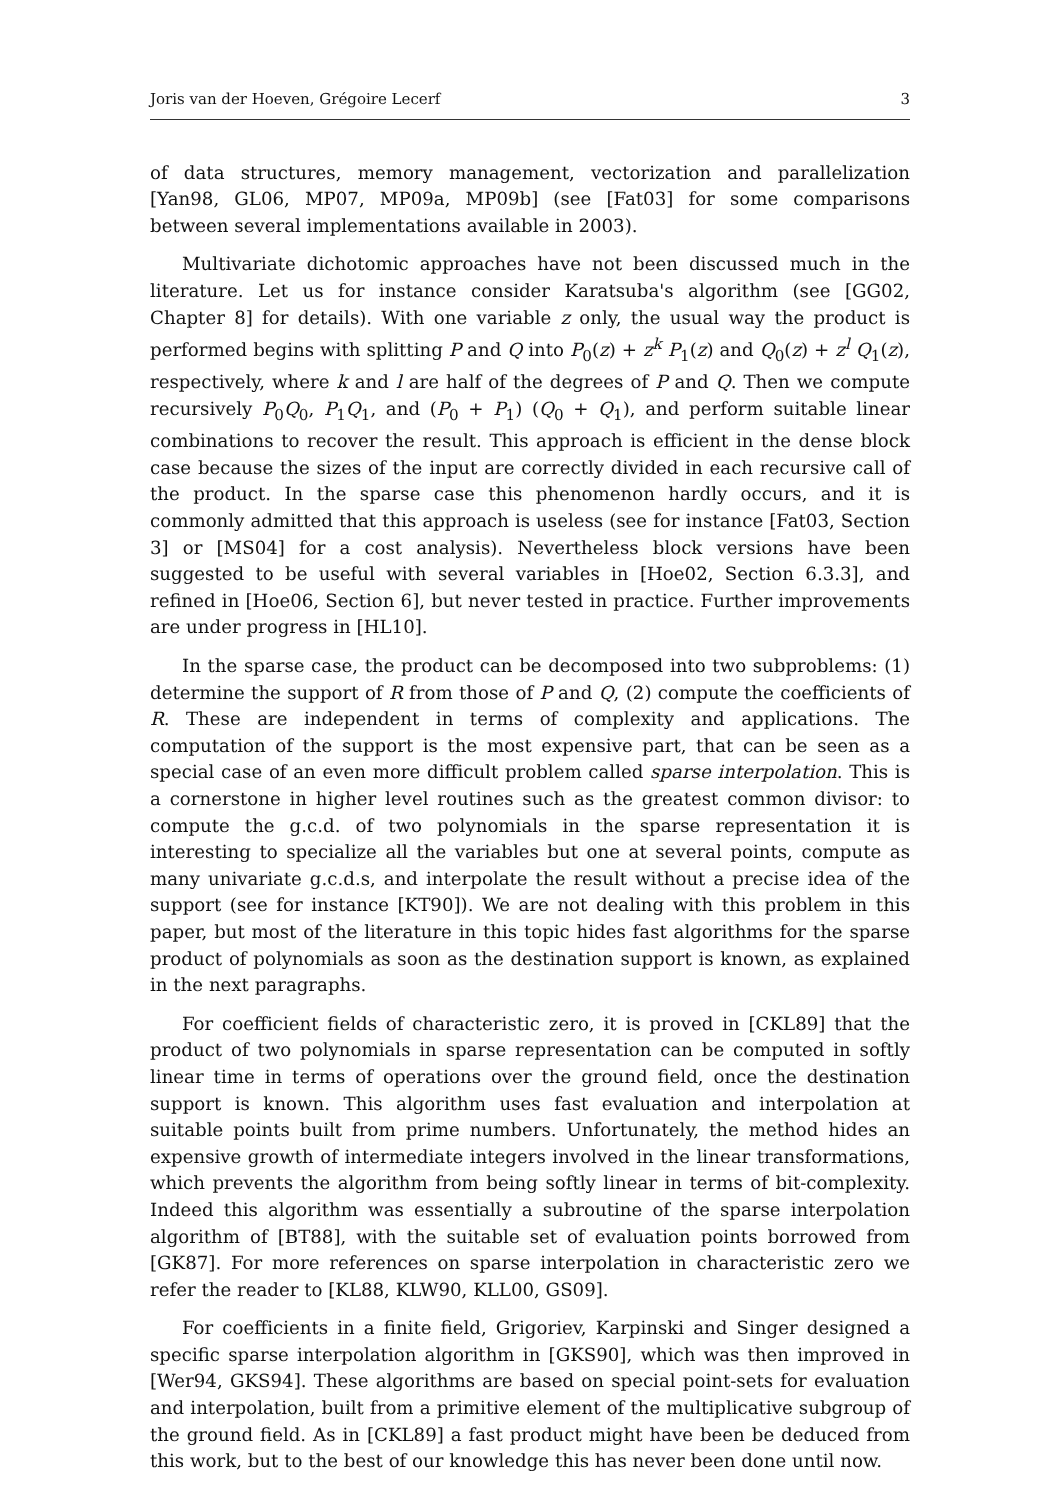Joris van der Hoeven, Grégoire Lecerf 3
of data structures, memory management, vectorization and parallelization [Yan98, GL06, MP07, MP09a, MP09b] (see [Fat03] for some comparisons between several implementations available in 2003).
Multivariate dichotomic approaches have not been discussed much in the literature. Let us for instance consider Karatsuba's algorithm (see [GG02, Chapter 8] for details). With one variable z only, the usual way the product is performed begins with splitting P and Q into P<sub>0</sub>(z) + z<sup>k</sup> P<sub>1</sub>(z) and Q<sub>0</sub>(z) + z<sup>l</sup> Q<sub>1</sub>(z), respectively, where k and l are half of the degrees of P and Q. Then we compute recursively P<sub>0</sub>Q<sub>0</sub>, P<sub>1</sub>Q<sub>1</sub>, and (P<sub>0</sub> + P<sub>1</sub>) (Q<sub>0</sub> + Q<sub>1</sub>), and perform suitable linear combinations to recover the result. This approach is efficient in the dense block case because the sizes of the input are correctly divided in each recursive call of the product. In the sparse case this phenomenon hardly occurs, and it is commonly admitted that this approach is useless (see for instance [Fat03, Section 3] or [MS04] for a cost analysis). Nevertheless block versions have been suggested to be useful with several variables in [Hoe02, Section 6.3.3], and refined in [Hoe06, Section 6], but never tested in practice. Further improvements are under progress in [HL10].
In the sparse case, the product can be decomposed into two subproblems: (1) determine the support of R from those of P and Q, (2) compute the coefficients of R. These are independent in terms of complexity and applications. The computation of the support is the most expensive part, that can be seen as a special case of an even more difficult problem called sparse interpolation. This is a cornerstone in higher level routines such as the greatest common divisor: to compute the g.c.d. of two polynomials in the sparse representation it is interesting to specialize all the variables but one at several points, compute as many univariate g.c.d.s, and interpolate the result without a precise idea of the support (see for instance [KT90]). We are not dealing with this problem in this paper, but most of the literature in this topic hides fast algorithms for the sparse product of polynomials as soon as the destination support is known, as explained in the next paragraphs.
For coefficient fields of characteristic zero, it is proved in [CKL89] that the product of two polynomials in sparse representation can be computed in softly linear time in terms of operations over the ground field, once the destination support is known. This algorithm uses fast evaluation and interpolation at suitable points built from prime numbers. Unfortunately, the method hides an expensive growth of intermediate integers involved in the linear transformations, which prevents the algorithm from being softly linear in terms of bit-complexity. Indeed this algorithm was essentially a subroutine of the sparse interpolation algorithm of [BT88], with the suitable set of evaluation points borrowed from [GK87]. For more references on sparse interpolation in characteristic zero we refer the reader to [KL88, KLW90, KLL00, GS09].
For coefficients in a finite field, Grigoriev, Karpinski and Singer designed a specific sparse interpolation algorithm in [GKS90], which was then improved in [Wer94, GKS94]. These algorithms are based on special point-sets for evaluation and interpolation, built from a primitive element of the multiplicative subgroup of the ground field. As in [CKL89] a fast product might have been be deduced from this work, but to the best of our knowledge this has never been done until now.